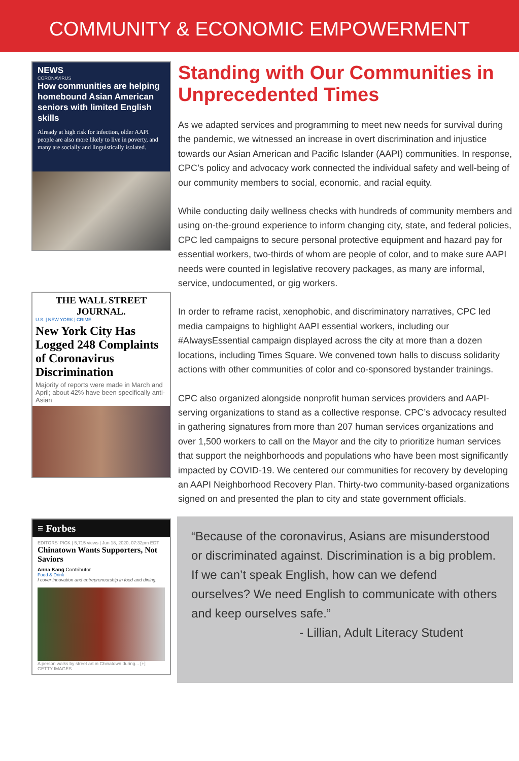COMMUNITY & ECONOMIC EMPOWERMENT
NEWS
CORONAVIRUS
How communities are helping homebound Asian American seniors with limited English skills
Already at high risk for infection, older AAPI people are also more likely to live in poverty, and many are socially and linguistically isolated.
THE WALL STREET JOURNAL.
U.S. | NEW YORK | CRIME
New York City Has Logged 248 Complaints of Coronavirus Discrimination
Majority of reports were made in March and April; about 42% have been specifically anti-Asian
≡ Forbes
EDITORS' PICK | 5,715 views | Jun 18, 2020, 07:32pm EDT
Chinatown Wants Supporters, Not Saviors
Anna Kang Contributor
Food & Drink
I cover innovation and entrepreneurship in food and dining.
A person walks by street art in Chinatown during... [+]
GETTY IMAGES
Standing with Our Communities in Unprecedented Times
As we adapted services and programming to meet new needs for survival during the pandemic, we witnessed an increase in overt discrimination and injustice towards our Asian American and Pacific Islander (AAPI) communities. In response, CPC’s policy and advocacy work connected the individual safety and well-being of our community members to social, economic, and racial equity.
While conducting daily wellness checks with hundreds of community members and using on-the-ground experience to inform changing city, state, and federal policies, CPC led campaigns to secure personal protective equipment and hazard pay for essential workers, two-thirds of whom are people of color, and to make sure AAPI needs were counted in legislative recovery packages, as many are informal, service, undocumented, or gig workers.
In order to reframe racist, xenophobic, and discriminatory narratives, CPC led media campaigns to highlight AAPI essential workers, including our #AlwaysEssential campaign displayed across the city at more than a dozen locations, including Times Square. We convened town halls to discuss solidarity actions with other communities of color and co-sponsored bystander trainings.
CPC also organized alongside nonprofit human services providers and AAPI-serving organizations to stand as a collective response. CPC’s advocacy resulted in gathering signatures from more than 207 human services organizations and over 1,500 workers to call on the Mayor and the city to prioritize human services that support the neighborhoods and populations who have been most significantly impacted by COVID-19. We centered our communities for recovery by developing an AAPI Neighborhood Recovery Plan. Thirty-two community-based organizations signed on and presented the plan to city and state government officials.
“Because of the coronavirus, Asians are misunderstood or discriminated against. Discrimination is a big problem. If we can’t speak English, how can we defend ourselves? We need English to communicate with others and keep ourselves safe.”
- Lillian, Adult Literacy Student